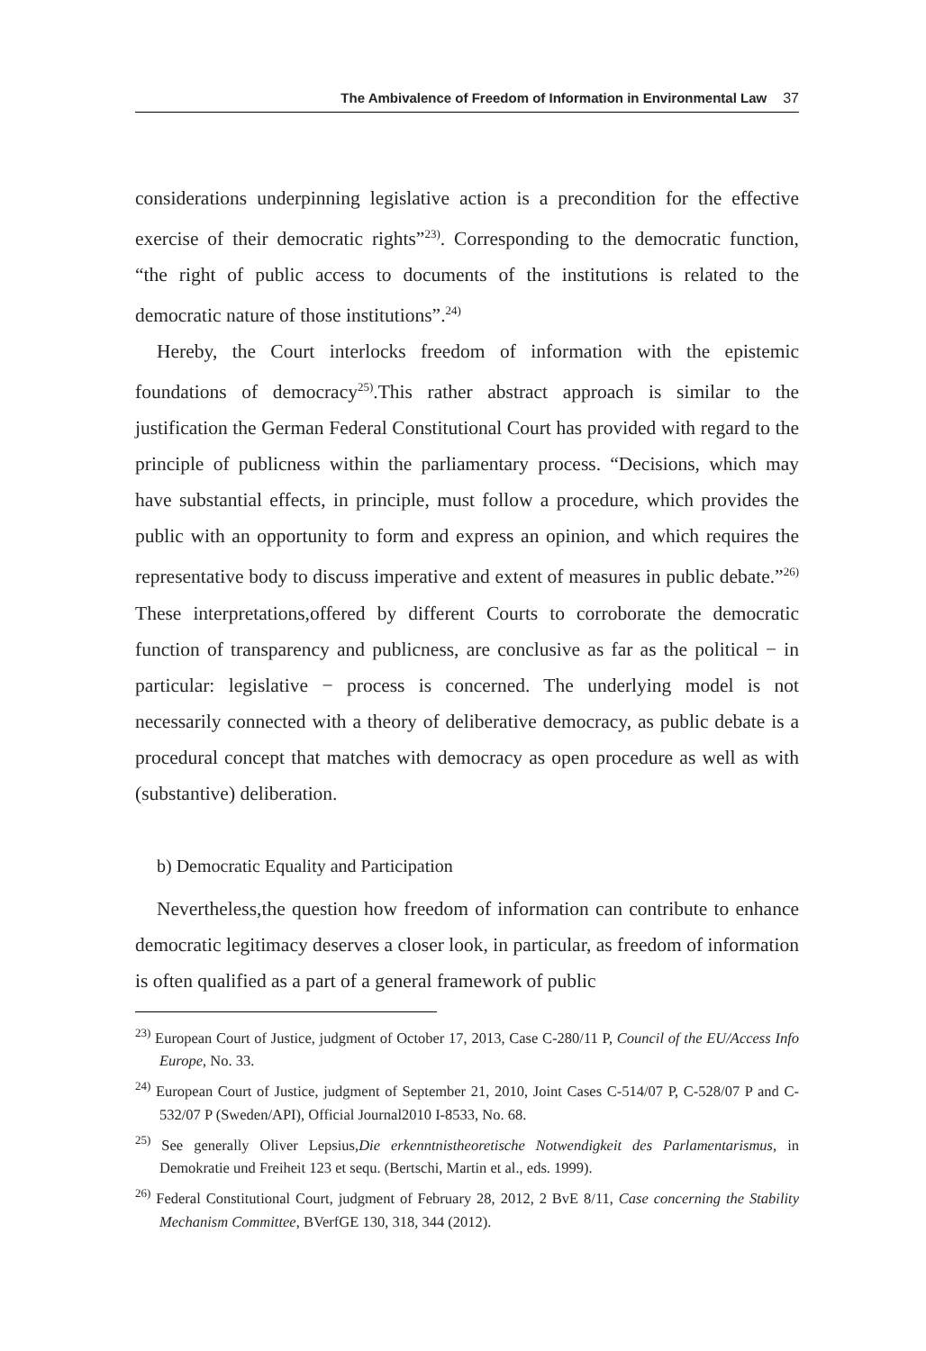The Ambivalence of Freedom of Information in Environmental Law 37
considerations underpinning legislative action is a precondition for the effective exercise of their democratic rights”<sup>23)</sup>. Corresponding to the democratic function, “the right of public access to documents of the institutions is related to the democratic nature of those institutions”.<sup>24)</sup>
Hereby, the Court interlocks freedom of information with the epistemic foundations of democracy<sup>25)</sup>.This rather abstract approach is similar to the justification the German Federal Constitutional Court has provided with regard to the principle of publicness within the parliamentary process. “Decisions, which may have substantial effects, in principle, must follow a procedure, which provides the public with an opportunity to form and express an opinion, and which requires the representative body to discuss imperative and extent of measures in public debate.”<sup>26)</sup> These interpretations,offered by different Courts to corroborate the democratic function of transparency and publicness, are conclusive as far as the political − in particular: legislative − process is concerned. The underlying model is not necessarily connected with a theory of deliberative democracy, as public debate is a procedural concept that matches with democracy as open procedure as well as with (substantive) deliberation.
b) Democratic Equality and Participation
Nevertheless,the question how freedom of information can contribute to enhance democratic legitimacy deserves a closer look, in particular, as freedom of information is often qualified as a part of a general framework of public
<sup>23)</sup> European Court of Justice, judgment of October 17, 2013, Case C-280/11 P, Council of the EU/Access Info Europe, No. 33.
<sup>24)</sup> European Court of Justice, judgment of September 21, 2010, Joint Cases C-514/07 P, C-528/07 P and C-532/07 P (Sweden/API), Official Journal2010 I-8533, No. 68.
<sup>25)</sup> See generally Oliver Lepsius,Die erkenntnistheoretische Notwendigkeit des Parlamentarismus, in Demokratie und Freiheit 123 et sequ. (Bertschi, Martin et al., eds. 1999).
<sup>26)</sup> Federal Constitutional Court, judgment of February 28, 2012, 2 BvE 8/11, Case concerning the Stability Mechanism Committee, BVerfGE 130, 318, 344 (2012).